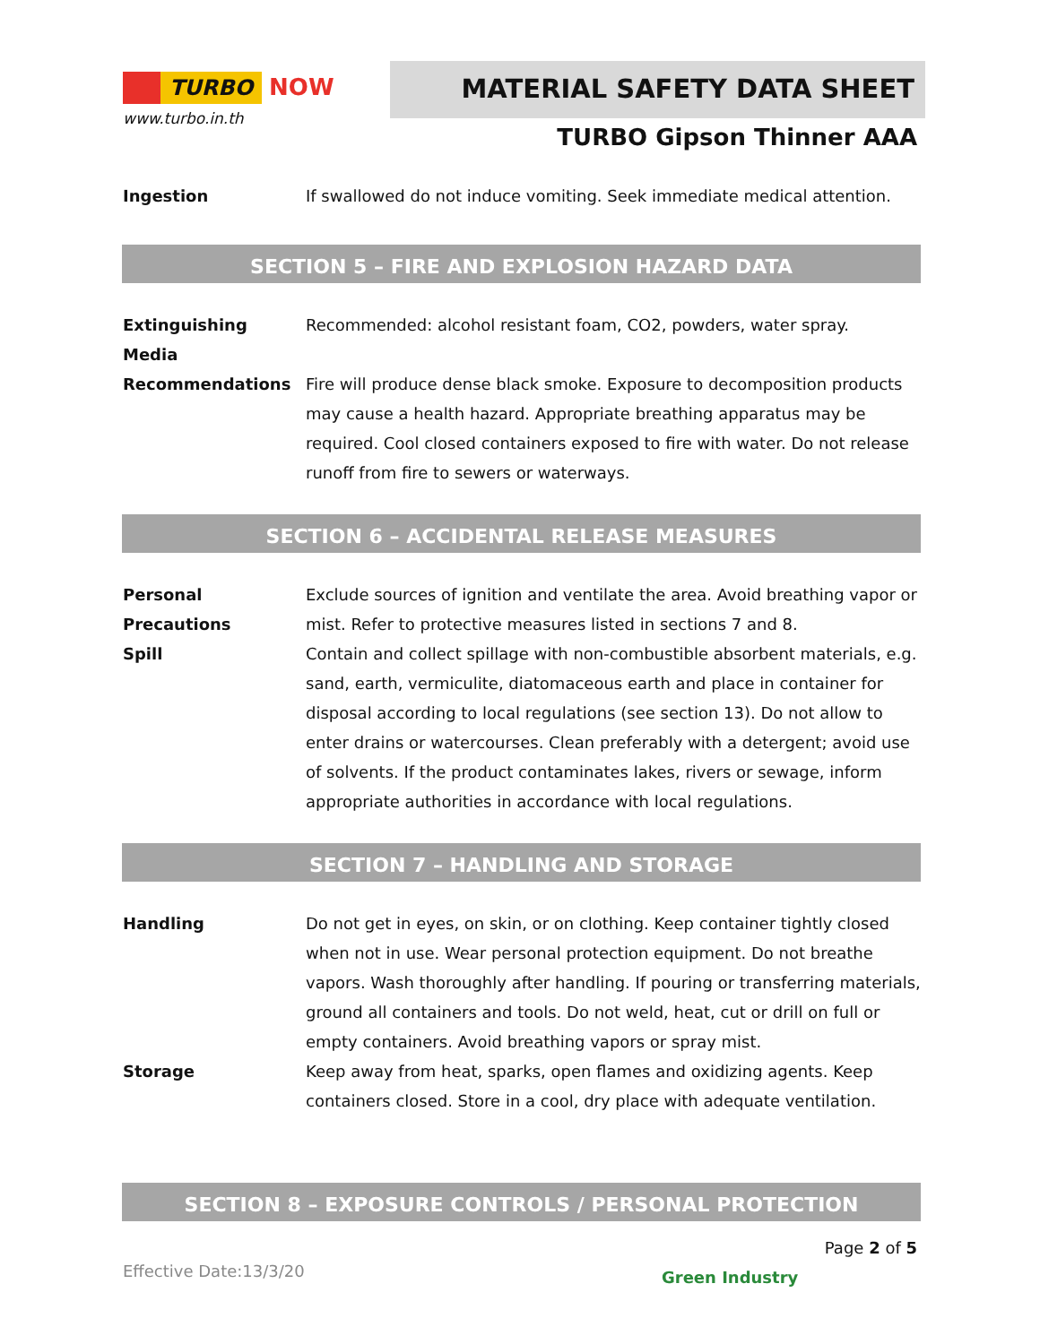TURBO NOW
www.turbo.in.th
MATERIAL SAFETY DATA SHEET
TURBO Gipson Thinner AAA
Ingestion If swallowed do not induce vomiting. Seek immediate medical attention.
SECTION 5 – FIRE AND EXPLOSION HAZARD DATA
Extinguishing Media
Recommended: alcohol resistant foam, CO2, powders, water spray.
Recommendations Fire will produce dense black smoke. Exposure to decomposition products may cause a health hazard. Appropriate breathing apparatus may be required. Cool closed containers exposed to fire with water. Do not release runoff from fire to sewers or waterways.
SECTION 6 – ACCIDENTAL RELEASE MEASURES
Personal Precautions
Exclude sources of ignition and ventilate the area. Avoid breathing vapor or mist. Refer to protective measures listed in sections 7 and 8.
Spill Contain and collect spillage with non-combustible absorbent materials, e.g. sand, earth, vermiculite, diatomaceous earth and place in container for disposal according to local regulations (see section 13). Do not allow to enter drains or watercourses. Clean preferably with a detergent; avoid use of solvents. If the product contaminates lakes, rivers or sewage, inform appropriate authorities in accordance with local regulations.
SECTION 7 – HANDLING AND STORAGE
Handling Do not get in eyes, on skin, or on clothing. Keep container tightly closed when not in use. Wear personal protection equipment. Do not breathe vapors. Wash thoroughly after handling. If pouring or transferring materials, ground all containers and tools. Do not weld, heat, cut or drill on full or empty containers. Avoid breathing vapors or spray mist.
Storage Keep away from heat, sparks, open flames and oxidizing agents. Keep containers closed. Store in a cool, dry place with adequate ventilation.
SECTION 8 – EXPOSURE CONTROLS / PERSONAL PROTECTION
Page 2 of 5
Effective Date:13/3/20 Green Industry